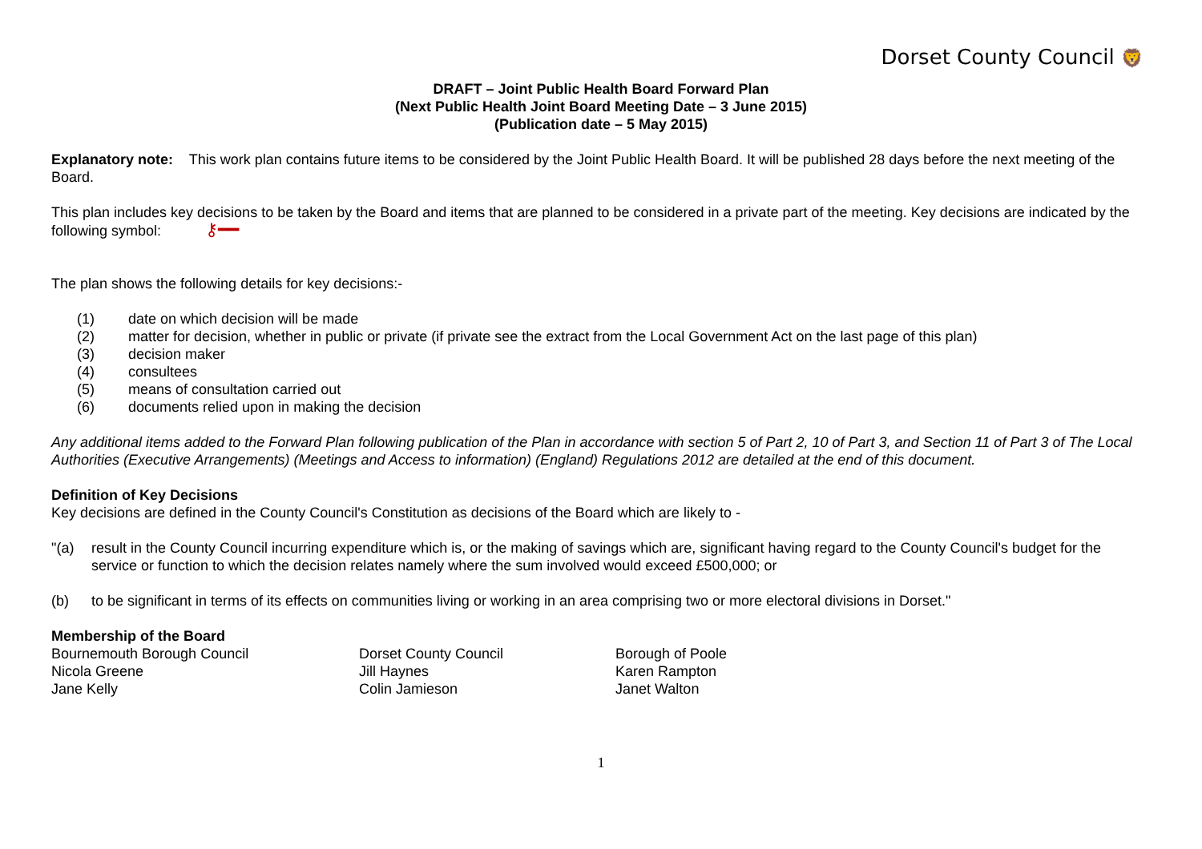Dorset County Council 🦁
DRAFT – Joint Public Health Board Forward Plan
(Next Public Health Joint Board Meeting Date – 3 June 2015)
(Publication date – 5 May 2015)
Explanatory note: This work plan contains future items to be considered by the Joint Public Health Board. It will be published 28 days before the next meeting of the Board.
This plan includes key decisions to be taken by the Board and items that are planned to be considered in a private part of the meeting. Key decisions are indicated by the following symbol: ⚷━━
The plan shows the following details for key decisions:-
(1) date on which decision will be made
(2) matter for decision, whether in public or private (if private see the extract from the Local Government Act on the last page of this plan)
(3) decision maker
(4) consultees
(5) means of consultation carried out
(6) documents relied upon in making the decision
Any additional items added to the Forward Plan following publication of the Plan in accordance with section 5 of Part 2, 10 of Part 3, and Section 11 of Part 3 of The Local Authorities (Executive Arrangements) (Meetings and Access to information) (England) Regulations 2012 are detailed at the end of this document.
Definition of Key Decisions
Key decisions are defined in the County Council's Constitution as decisions of the Board which are likely to -
"(a) result in the County Council incurring expenditure which is, or the making of savings which are, significant having regard to the County Council's budget for the service or function to which the decision relates namely where the sum involved would exceed £500,000; or
(b) to be significant in terms of its effects on communities living or working in an area comprising two or more electoral divisions in Dorset."
Membership of the Board
Bournemouth Borough Council
Dorset County Council
Borough of Poole
Nicola Greene
Jill Haynes
Karen Rampton
Jane Kelly
Colin Jamieson
Janet Walton
1